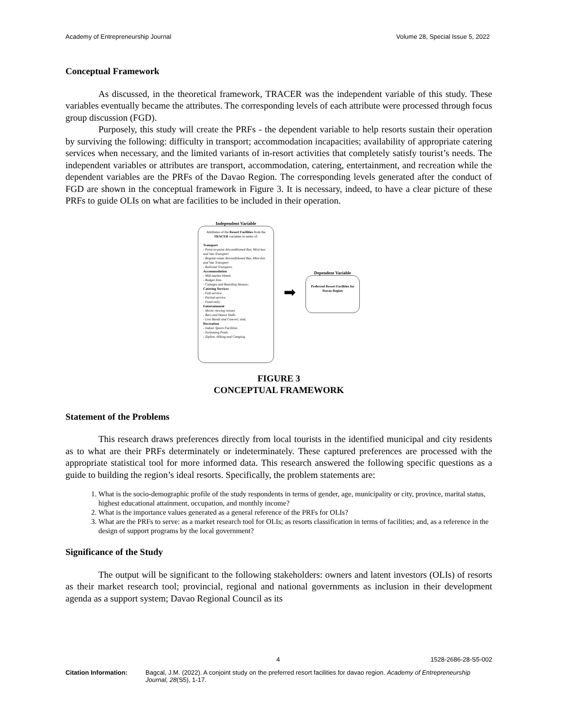Academy of Entrepreneurship Journal Volume 28, Special Issue 5, 2022
Conceptual Framework
As discussed, in the theoretical framework, TRACER was the independent variable of this study. These variables eventually became the attributes. The corresponding levels of each attribute were processed through focus group discussion (FGD).
Purposely, this study will create the PRFs - the dependent variable to help resorts sustain their operation by surviving the following: difficulty in transport; accommodation incapacities; availability of appropriate catering services when necessary, and the limited variants of in-resort activities that completely satisfy tourist’s needs. The independent variables or attributes are transport, accommodation, catering, entertainment, and recreation while the dependent variables are the PRFs of the Davao Region. The corresponding levels generated after the conduct of FGD are shown in the conceptual framework in Figure 3. It is necessary, indeed, to have a clear picture of these PRFs to guide OLIs on what are facilities to be included in their operation.
Independent Variable
Attributes of the Resort Facilities from the TRACER variables in terms of:
Transport
- Point-to-point Airconditioned Bus, Mini-bus and Van Transport
- Regular-route Airconditioned Bus, Mini-bus and Van Transport
- Railroad Transport;
Accommodation
- Mid-market Hotels
- Budget Inns
- Cottages and Boarding Houses;
Catering Services
- Full-service
- Partial-service
- Food-only;
Entertainment
- Movie viewing venues
- Bars and Dance Halls
- Live Bands and Concert; and,
Recreation
- Indoor Sports Facilities
- Swimming Pools
- Zipline, Hiking and Camping.
➡
Dependent Variable
Preferred Resort Facilities for Davao Region
FIGURE 3
CONCEPTUAL FRAMEWORK
Statement of the Problems
This research draws preferences directly from local tourists in the identified municipal and city residents as to what are their PRFs determinately or indeterminately. These captured preferences are processed with the appropriate statistical tool for more informed data. This research answered the following specific questions as a guide to building the region’s ideal resorts. Specifically, the problem statements are:
1. What is the socio-demographic profile of the study respondents in terms of gender, age, municipality or city, province, marital status, highest educational attainment, occupation, and monthly income?
2. What is the importance values generated as a general reference of the PRFs for OLIs?
3. What are the PRFs to serve: as a market research tool for OLIs; as resorts classification in terms of facilities; and, as a reference in the design of support programs by the local government?
Significance of the Study
The output will be significant to the following stakeholders: owners and latent investors (OLIs) of resorts as their market research tool; provincial, regional and national governments as inclusion in their development agenda as a support system; Davao Regional Council as its
4 1528-2686-28-S5-002
Citation Information: Bagcal, J.M. (2022). A conjoint study on the preferred resort facilities for davao region. Academy of Entrepreneurship Journal, 28(S5), 1-17.